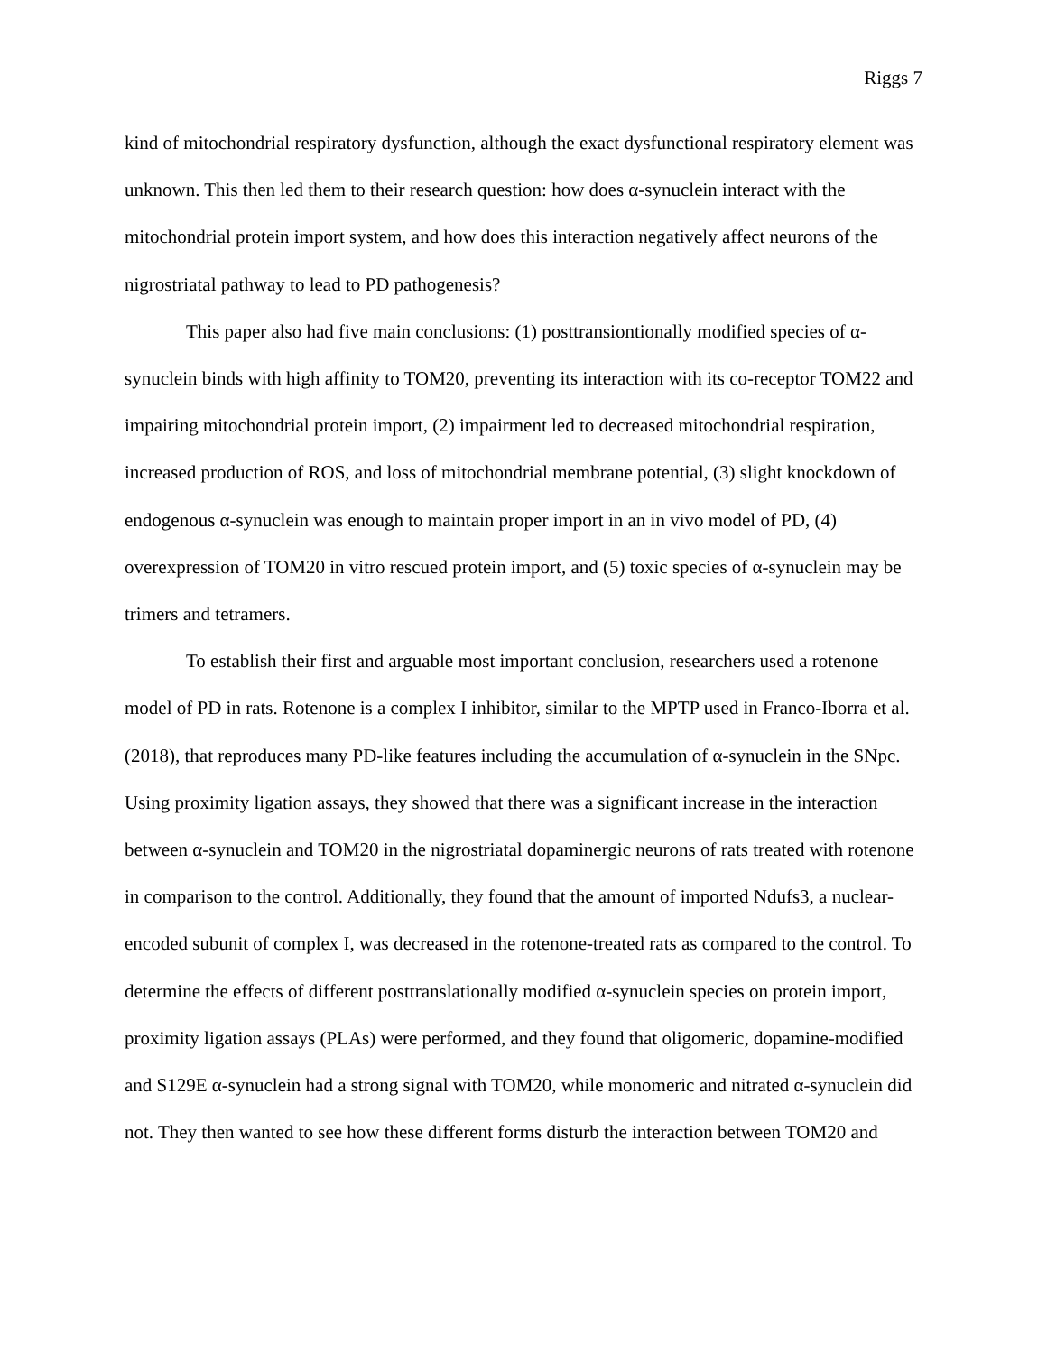Riggs 7
kind of mitochondrial respiratory dysfunction, although the exact dysfunctional respiratory element was unknown. This then led them to their research question: how does α-synuclein interact with the mitochondrial protein import system, and how does this interaction negatively affect neurons of the nigrostriatal pathway to lead to PD pathogenesis?
This paper also had five main conclusions: (1) posttransiontionally modified species of α-synuclein binds with high affinity to TOM20, preventing its interaction with its co-receptor TOM22 and impairing mitochondrial protein import, (2) impairment led to decreased mitochondrial respiration, increased production of ROS, and loss of mitochondrial membrane potential, (3) slight knockdown of endogenous α-synuclein was enough to maintain proper import in an in vivo model of PD, (4) overexpression of TOM20 in vitro rescued protein import, and (5) toxic species of α-synuclein may be trimers and tetramers.
To establish their first and arguable most important conclusion, researchers used a rotenone model of PD in rats. Rotenone is a complex I inhibitor, similar to the MPTP used in Franco-Iborra et al. (2018), that reproduces many PD-like features including the accumulation of α-synuclein in the SNpc. Using proximity ligation assays, they showed that there was a significant increase in the interaction between α-synuclein and TOM20 in the nigrostriatal dopaminergic neurons of rats treated with rotenone in comparison to the control. Additionally, they found that the amount of imported Ndufs3, a nuclear-encoded subunit of complex I, was decreased in the rotenone-treated rats as compared to the control. To determine the effects of different posttranslationally modified α-synuclein species on protein import, proximity ligation assays (PLAs) were performed, and they found that oligomeric, dopamine-modified and S129E α-synuclein had a strong signal with TOM20, while monomeric and nitrated α-synuclein did not. They then wanted to see how these different forms disturb the interaction between TOM20 and